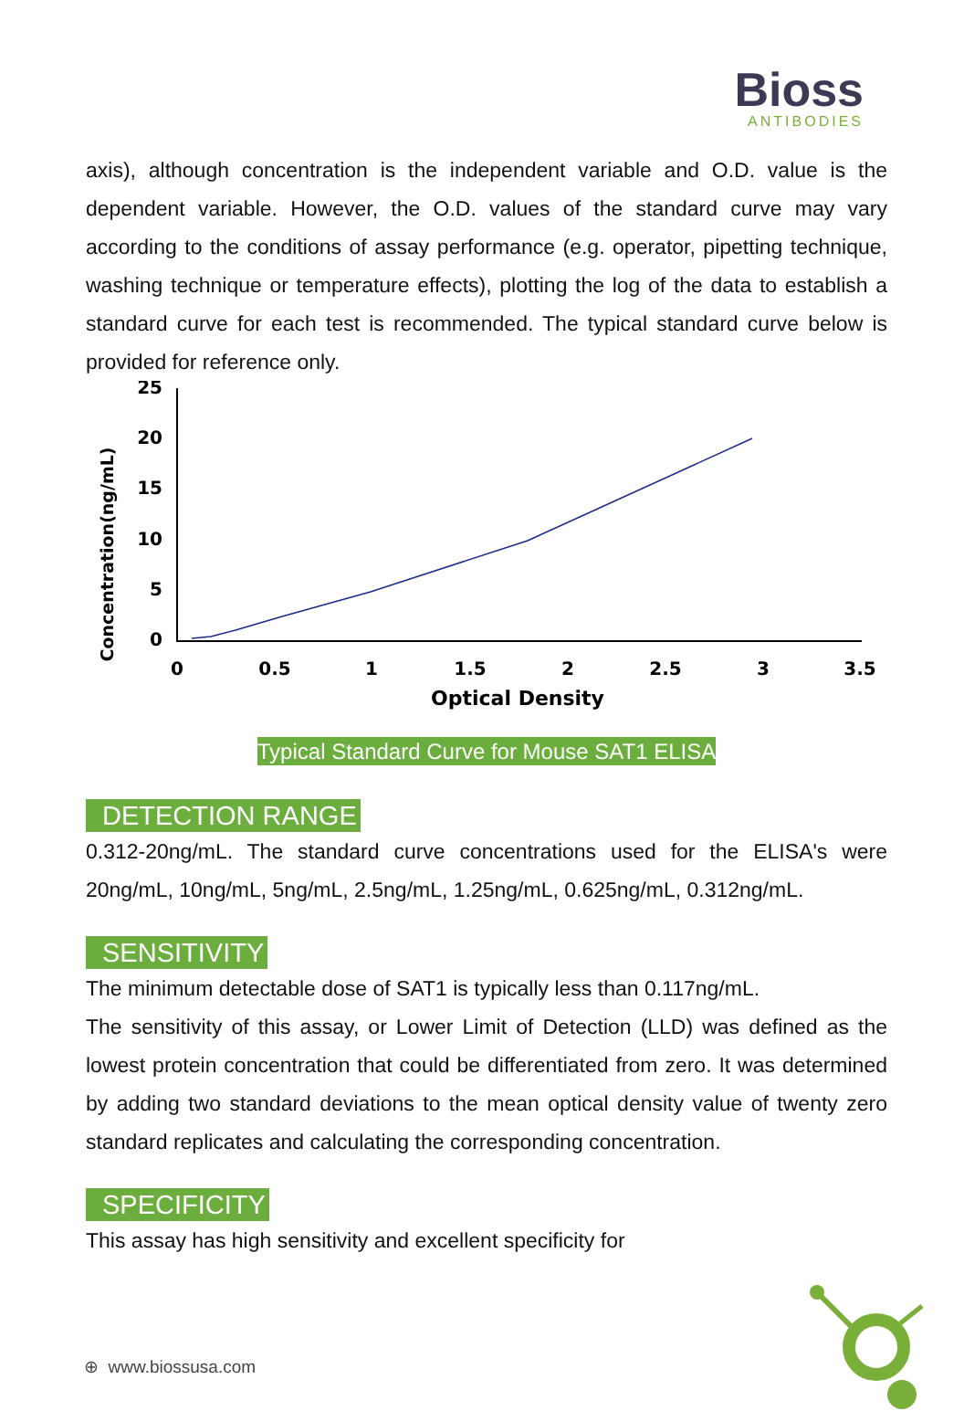Bioss
ANTIBODIES
axis), although concentration is the independent variable and O.D. value is the dependent variable. However, the O.D. values of the standard curve may vary according to the conditions of assay performance (e.g. operator, pipetting technique, washing technique or temperature effects), plotting the log of the data to establish a standard curve for each test is recommended. The typical standard curve below is provided for reference only.
Concentration(ng/mL)
0
5
10
15
20
25
0
0.5
1
1.5
2
2.5
3
3.5
Optical Density
Typical Standard Curve for Mouse SAT1 ELISA
DETECTION RANGE
0.312-20ng/mL. The standard curve concentrations used for the ELISA's were 20ng/mL, 10ng/mL, 5ng/mL, 2.5ng/mL, 1.25ng/mL, 0.625ng/mL, 0.312ng/mL.
SENSITIVITY
The minimum detectable dose of SAT1 is typically less than 0.117ng/mL.
The sensitivity of this assay, or Lower Limit of Detection (LLD) was defined as the lowest protein concentration that could be differentiated from zero. It was determined by adding two standard deviations to the mean optical density value of twenty zero standard replicates and calculating the corresponding concentration.
SPECIFICITY
This assay has high sensitivity and excellent specificity for
⊕ www.biossusa.com